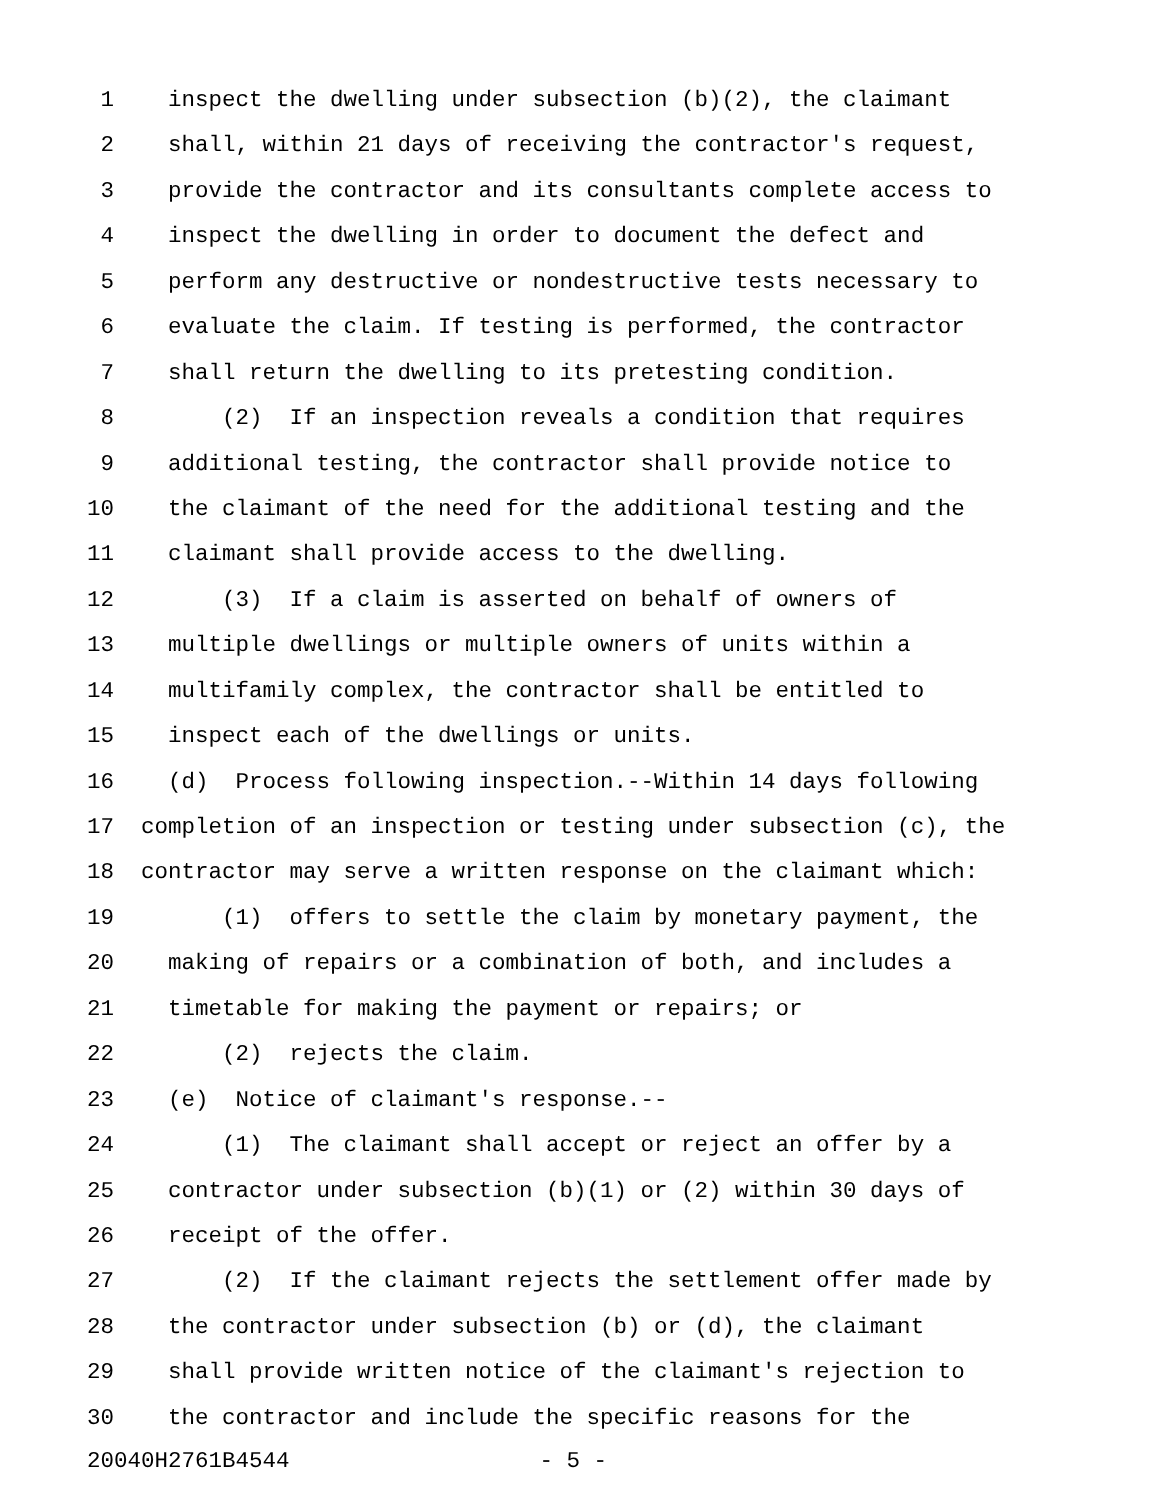1 inspect the dwelling under subsection (b)(2), the claimant
2 shall, within 21 days of receiving the contractor's request,
3 provide the contractor and its consultants complete access to
4 inspect the dwelling in order to document the defect and
5 perform any destructive or nondestructive tests necessary to
6 evaluate the claim. If testing is performed, the contractor
7 shall return the dwelling to its pretesting condition.
8 (2) If an inspection reveals a condition that requires
9 additional testing, the contractor shall provide notice to
10 the claimant of the need for the additional testing and the
11 claimant shall provide access to the dwelling.
12 (3) If a claim is asserted on behalf of owners of
13 multiple dwellings or multiple owners of units within a
14 multifamily complex, the contractor shall be entitled to
15 inspect each of the dwellings or units.
16 (d) Process following inspection.--Within 14 days following
17 completion of an inspection or testing under subsection (c), the
18 contractor may serve a written response on the claimant which:
19 (1) offers to settle the claim by monetary payment, the
20 making of repairs or a combination of both, and includes a
21 timetable for making the payment or repairs; or
22 (2) rejects the claim.
23 (e) Notice of claimant's response.--
24 (1) The claimant shall accept or reject an offer by a
25 contractor under subsection (b)(1) or (2) within 30 days of
26 receipt of the offer.
27 (2) If the claimant rejects the settlement offer made by
28 the contractor under subsection (b) or (d), the claimant
29 shall provide written notice of the claimant's rejection to
30 the contractor and include the specific reasons for the
20040H2761B4544 - 5 -